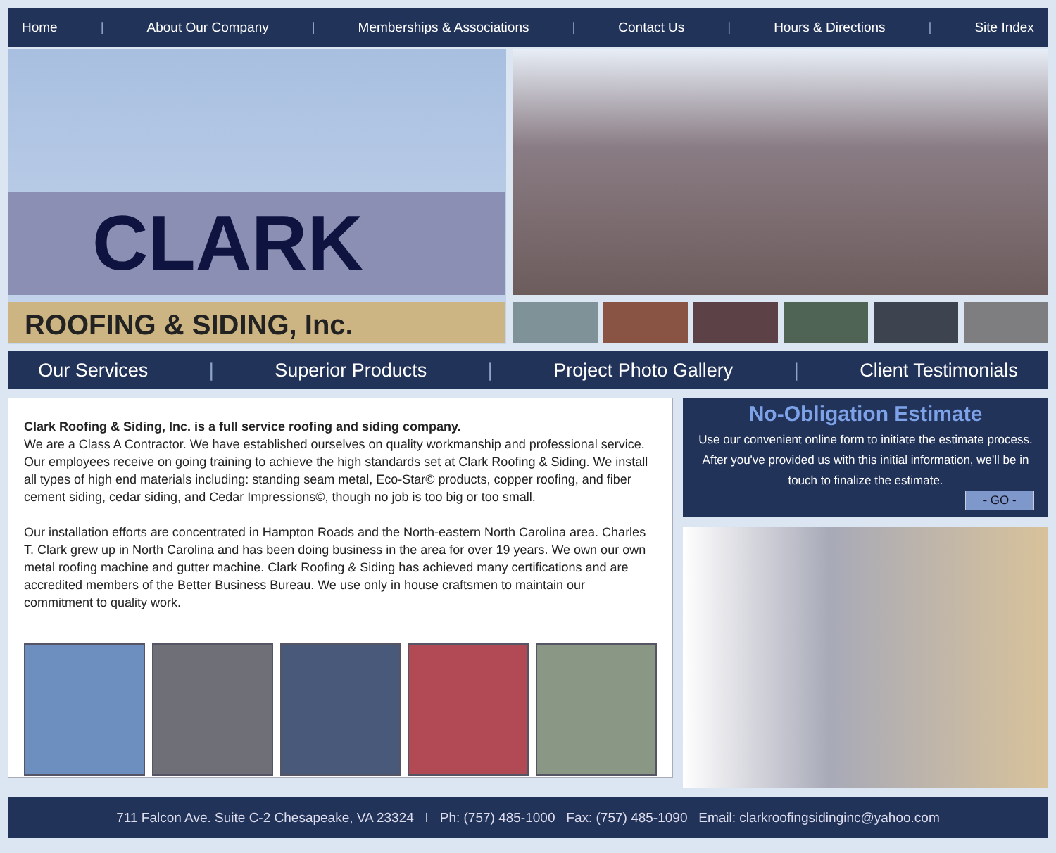Home | About Our Company | Memberships & Associations | Contact Us | Hours & Directions | Site Index
CLARK
ROOFING & SIDING, Inc.
Our Services | Superior Products | Project Photo Gallery | Client Testimonials
Clark Roofing & Siding, Inc. is a full service roofing and siding company.
We are a Class A Contractor. We have established ourselves on quality workmanship and professional service. Our employees receive on going training to achieve the high standards set at Clark Roofing & Siding. We install all types of high end materials including: standing seam metal, Eco-Star© products, copper roofing, and fiber cement siding, cedar siding, and Cedar Impressions©, though no job is too big or too small.
Our installation efforts are concentrated in Hampton Roads and the North-eastern North Carolina area. Charles T. Clark grew up in North Carolina and has been doing business in the area for over 19 years. We own our own metal roofing machine and gutter machine. Clark Roofing & Siding has achieved many certifications and are accredited members of the Better Business Bureau. We use only in house craftsmen to maintain our commitment to quality work.
No-Obligation Estimate
Use our convenient online form to initiate the estimate process. After you've provided us with this initial information, we'll be in touch to finalize the estimate.
- GO -
711 Falcon Ave. Suite C-2 Chesapeake, VA 23324 I Ph: (757) 485-1000 Fax: (757) 485-1090 Email: clarkroofingsidinginc@yahoo.com